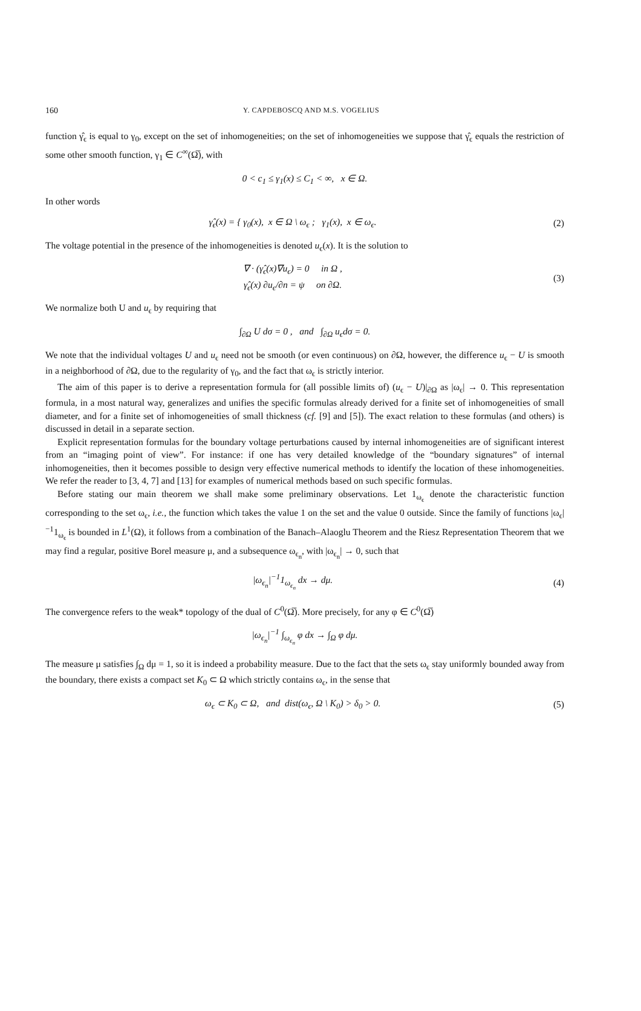160 Y. CAPDEBOSCQ AND M.S. VOGELIUS
function γ̂<sub>ϵ</sub> is equal to γ<sub>0</sub>, except on the set of inhomogeneities; on the set of inhomogeneities we suppose that γ̂<sub>ϵ</sub> equals the restriction of some other smooth function, γ<sub>1</sub> ∈ C<sup>∞</sup>(Ω̅), with
0 < c<sub>1</sub> ≤ γ<sub>1</sub>(x) ≤ C<sub>1</sub> < ∞, x ∈ Ω.
In other words
γ̂<sub>ϵ</sub>(x) = { γ<sub>0</sub>(x), x ∈ Ω \ ω<sub>ϵ</sub> ; γ<sub>1</sub>(x), x ∈ ω<sub>ϵ</sub>.
(2)
The voltage potential in the presence of the inhomogeneities is denoted u<sub>ϵ</sub>(x). It is the solution to
∇ · (γ̂<sub>ϵ</sub>(x)∇u<sub>ϵ</sub>) = 0 in Ω ,
γ̂<sub>ϵ</sub>(x) ∂u<sub>ϵ</sub>/∂n = ψ on ∂Ω.
(3)
We normalize both U and u<sub>ϵ</sub> by requiring that
∫<sub>∂Ω</sub> U dσ = 0 , and ∫<sub>∂Ω</sub> u<sub>ϵ</sub>dσ = 0.
We note that the individual voltages U and u<sub>ϵ</sub> need not be smooth (or even continuous) on ∂Ω, however, the difference u<sub>ϵ</sub> − U is smooth in a neighborhood of ∂Ω, due to the regularity of γ<sub>0</sub>, and the fact that ω<sub>ϵ</sub> is strictly interior.
The aim of this paper is to derive a representation formula for (all possible limits of) (u<sub>ϵ</sub> − U)|<sub>∂Ω</sub> as |ω<sub>ϵ</sub>| → 0. This representation formula, in a most natural way, generalizes and unifies the specific formulas already derived for a finite set of inhomogeneities of small diameter, and for a finite set of inhomogeneities of small thickness (cf. [9] and [5]). The exact relation to these formulas (and others) is discussed in detail in a separate section.
Explicit representation formulas for the boundary voltage perturbations caused by internal inhomogeneities are of significant interest from an “imaging point of view”. For instance: if one has very detailed knowledge of the “boundary signatures” of internal inhomogeneities, then it becomes possible to design very effective numerical methods to identify the location of these inhomogeneities. We refer the reader to [3, 4, 7] and [13] for examples of numerical methods based on such specific formulas.
Before stating our main theorem we shall make some preliminary observations. Let 1<sub>ω<sub>ϵ</sub></sub> denote the characteristic function corresponding to the set ω<sub>ϵ</sub>, i.e., the function which takes the value 1 on the set and the value 0 outside. Since the family of functions |ω<sub>ϵ</sub>|<sup>−1</sup>1<sub>ω<sub>ϵ</sub></sub> is bounded in L<sup>1</sup>(Ω), it follows from a combination of the Banach–Alaoglu Theorem and the Riesz Representation Theorem that we may find a regular, positive Borel measure μ, and a subsequence ω<sub>ϵ<sub>n</sub></sub>, with |ω<sub>ϵ<sub>n</sub></sub>| → 0, such that
|ω<sub>ϵ<sub>n</sub></sub>|<sup>−1</sup>1<sub>ω<sub>ϵ<sub>n</sub></sub></sub> dx → dμ. (4)
The convergence refers to the weak* topology of the dual of C<sup>0</sup>(Ω̅). More precisely, for any φ ∈ C<sup>0</sup>(Ω̅)
|ω<sub>ϵ<sub>n</sub></sub>|<sup>−1</sup> ∫<sub>ω<sub>ϵ<sub>n</sub></sub></sub> φ dx → ∫<sub>Ω</sub> φ dμ.
The measure μ satisfies ∫<sub>Ω</sub> dμ = 1, so it is indeed a probability measure. Due to the fact that the sets ω<sub>ϵ</sub> stay uniformly bounded away from the boundary, there exists a compact set K<sub>0</sub> ⊂ Ω which strictly contains ω<sub>ϵ</sub>, in the sense that
ω<sub>ϵ</sub> ⊂ K<sub>0</sub> ⊂ Ω, and dist(ω<sub>ϵ</sub>, Ω \ K<sub>0</sub>) > δ<sub>0</sub> > 0.
(5)